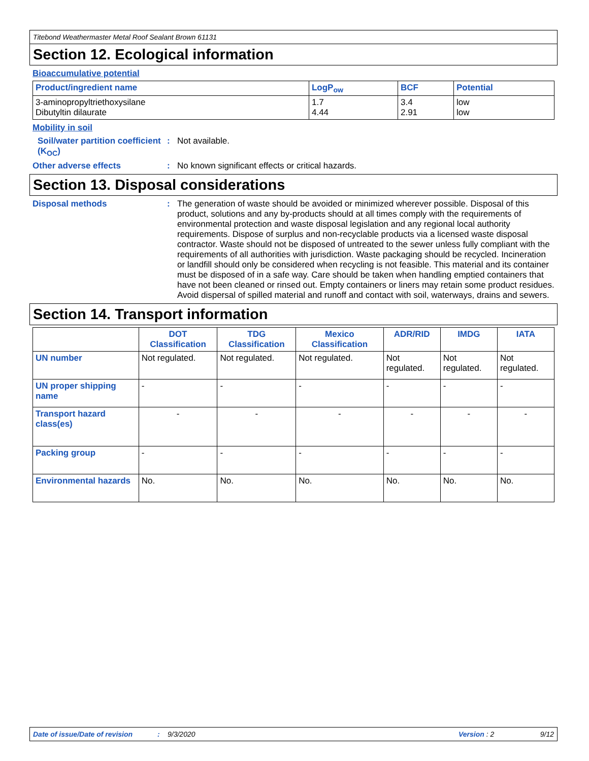Titebond Weathermaster Metal Roof Sealant Brown 61131
Section 12. Ecological information
Bioaccumulative potential
| Product/ingredient name | LogP<sub>ow</sub> | BCF | Potential |
| --- | --- | --- | --- |
| 3-aminopropyltriethoxysilane Dibutyltin dilaurate | 1.7 4.44 | 3.4 2.91 | low low |
Mobility in soil
Soil/water partition coefficient (K<sub>OC</sub>)
: Not available.
Other adverse effects : No known significant effects or critical hazards.
Section 13. Disposal considerations
Disposal methods : The generation of waste should be avoided or minimized wherever possible. Disposal of this product, solutions and any by-products should at all times comply with the requirements of environmental protection and waste disposal legislation and any regional local authority requirements. Dispose of surplus and non-recyclable products via a licensed waste disposal contractor. Waste should not be disposed of untreated to the sewer unless fully compliant with the requirements of all authorities with jurisdiction. Waste packaging should be recycled. Incineration or landfill should only be considered when recycling is not feasible. This material and its container must be disposed of in a safe way. Care should be taken when handling emptied containers that have not been cleaned or rinsed out. Empty containers or liners may retain some product residues. Avoid dispersal of spilled material and runoff and contact with soil, waterways, drains and sewers.
Section 14. Transport information
| | DOT Classification | TDG Classification | Mexico Classification | ADR/RID | IMDG | IATA |
| --- | --- | --- | --- | --- | --- | --- |
| UN number | Not regulated. | Not regulated. | Not regulated. | Not regulated. | Not regulated. | Not regulated. |
| UN proper shipping name | - | - | - | - | - | - |
| Transport hazard class(es) | - | - | - | - | - | - |
| Packing group | - | - | - | - | - | - |
| Environmental hazards | No. | No. | No. | No. | No. | No. |
Date of issue/Date of revision: 9/3/2020 Version : 2 9/12